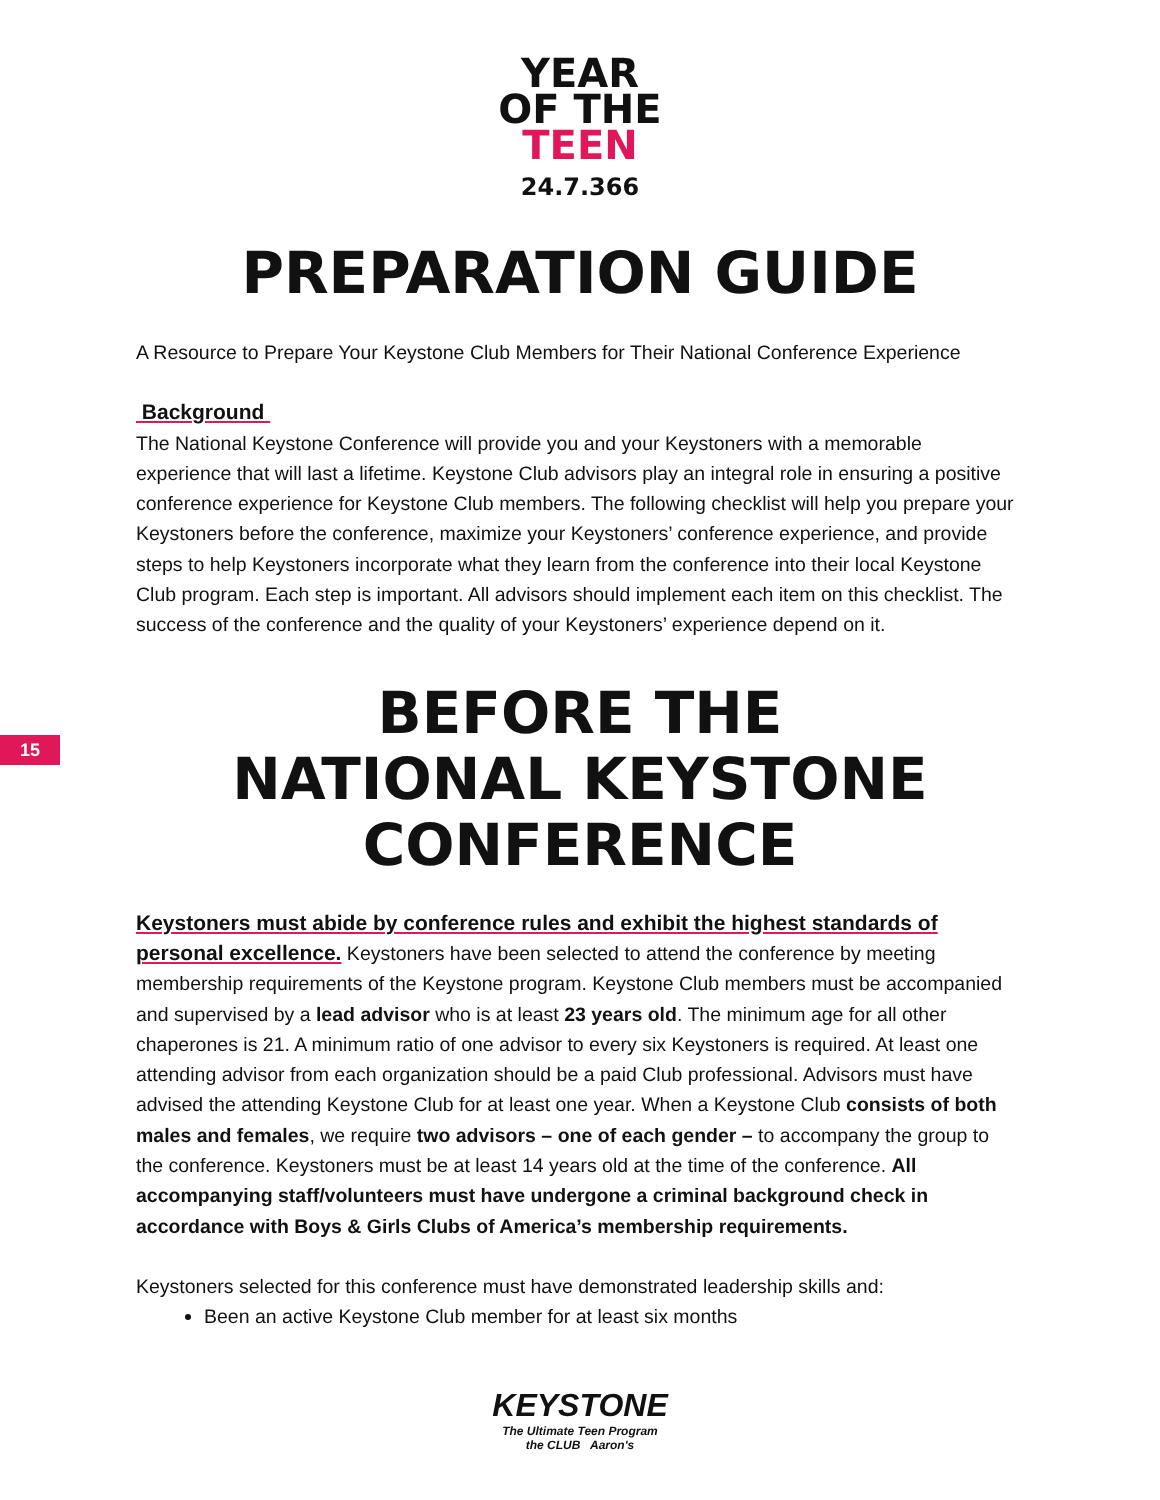YEAR
OF THE
TEEN
24.7.366
PREPARATION GUIDE
A Resource to Prepare Your Keystone Club Members for Their National Conference Experience
Background
The National Keystone Conference will provide you and your Keystoners with a memorable experience that will last a lifetime. Keystone Club advisors play an integral role in ensuring a positive conference experience for Keystone Club members. The following checklist will help you prepare your Keystoners before the conference, maximize your Keystoners’ conference experience, and provide steps to help Keystoners incorporate what they learn from the conference into their local Keystone Club program. Each step is important. All advisors should implement each item on this checklist. The success of the conference and the quality of your Keystoners’ experience depend on it.
15
BEFORE THE
NATIONAL KEYSTONE
CONFERENCE
Keystoners must abide by conference rules and exhibit the highest standards of personal excellence. Keystoners have been selected to attend the conference by meeting membership requirements of the Keystone program. Keystone Club members must be accompanied and supervised by a lead advisor who is at least 23 years old. The minimum age for all other chaperones is 21. A minimum ratio of one advisor to every six Keystoners is required. At least one attending advisor from each organization should be a paid Club professional. Advisors must have advised the attending Keystone Club for at least one year. When a Keystone Club consists of both males and females, we require two advisors – one of each gender – to accompany the group to the conference. Keystoners must be at least 14 years old at the time of the conference. All accompanying staff/volunteers must have undergone a criminal background check in accordance with Boys & Girls Clubs of America’s membership requirements.
Keystoners selected for this conference must have demonstrated leadership skills and:
Been an active Keystone Club member for at least six months
KEYSTONE
The Ultimate Teen Program
the CLUB Aaron's